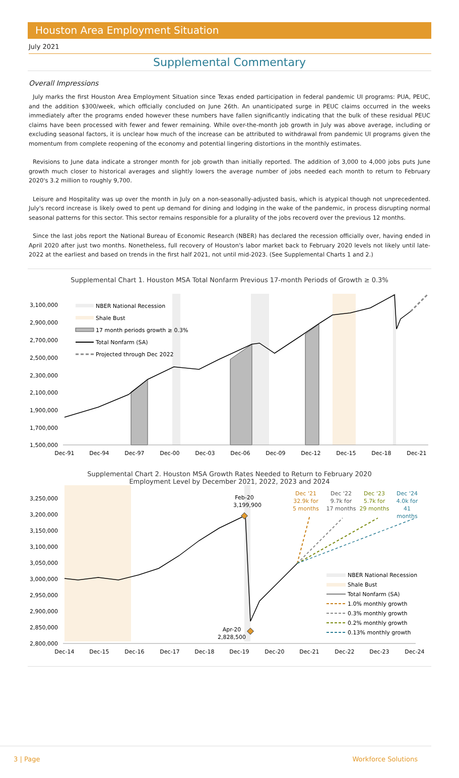Houston Area Employment Situation
July 2021
Supplemental Commentary
Overall Impressions
July marks the first Houston Area Employment Situation since Texas ended participation in federal pandemic UI programs: PUA, PEUC, and the addition $300/week, which officially concluded on June 26th. An unanticipated surge in PEUC claims occurred in the weeks immediately after the programs ended however these numbers have fallen significantly indicating that the bulk of these residual PEUC claims have been processed with fewer and fewer remaining. While over-the-month job growth in July was above average, including or excluding seasonal factors, it is unclear how much of the increase can be attributed to withdrawal from pandemic UI programs given the momentum from complete reopening of the economy and potential lingering distortions in the monthly estimates.
Revisions to June data indicate a stronger month for job growth than initially reported. The addition of 3,000 to 4,000 jobs puts June growth much closer to historical averages and slightly lowers the average number of jobs needed each month to return to February 2020's 3.2 million to roughly 9,700.
Leisure and Hospitality was up over the month in July on a non-seasonally-adjusted basis, which is atypical though not unprecedented. July's record increase is likely owed to pent up demand for dining and lodging in the wake of the pandemic, in process disrupting normal seasonal patterns for this sector. This sector remains responsible for a plurality of the jobs recoverd over the previous 12 months.
Since the last jobs report the National Bureau of Economic Research (NBER) has declared the recession officially over, having ended in April 2020 after just two months. Nonetheless, full recovery of Houston's labor market back to February 2020 levels not likely until late-2022 at the earliest and based on trends in the first half 2021, not until mid-2023. (See Supplemental Charts 1 and 2.)
Supplemental Chart 1. Houston MSA Total Nonfarm Previous 17-month Periods of Growth ≥ 0.3%
3,100,000
2,900,000
2,700,000
2,500,000
2,300,000
2,100,000
1,900,000
1,700,000
1,500,000
Dec-91
Dec-94
Dec-97
Dec-00
Dec-03
Dec-06
Dec-09
Dec-12
Dec-15
Dec-18
Dec-21
NBER National Recession
Shale Bust
17 month periods growth ≥ 0.3%
Total Nonfarm (SA)
Projected through Dec 2022
Supplemental Chart 2. Houston MSA Growth Rates Needed to Return to February 2020
Employment Level by December 2021, 2022, 2023 and 2024
Feb-20
3,199,900
Apr-20
2,828,500
Dec '21
32.9k for
5 months
Dec '22
9.7k for
17 months
Dec '23
5.7k for
29 months
Dec '24
4.0k for
41
months
3,250,000
3,200,000
3,150,000
3,100,000
3,050,000
3,000,000
2,950,000
2,900,000
2,850,000
2,800,000
Dec-14
Dec-15
Dec-16
Dec-17
Dec-18
Dec-19
Dec-20
Dec-21
Dec-22
Dec-23
Dec-24
NBER National Recession
Shale Bust
Total Nonfarm (SA)
1.0% monthly growth
0.3% monthly growth
0.2% monthly growth
0.13% monthly growth
3 | Page Workforce Solutions